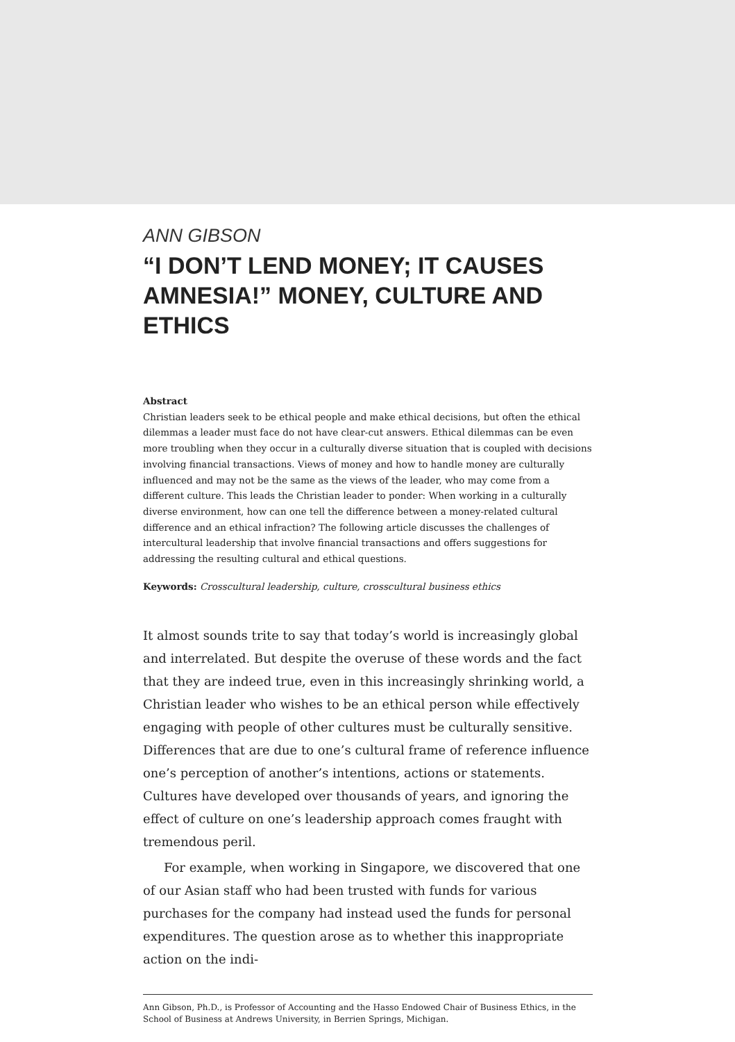ANN GIBSON
“I DON’T LEND MONEY; IT CAUSES AMNESIA!” MONEY, CULTURE AND ETHICS
Abstract
Christian leaders seek to be ethical people and make ethical decisions, but often the ethical dilemmas a leader must face do not have clear-cut answers. Ethical dilemmas can be even more troubling when they occur in a culturally diverse situation that is coupled with decisions involving financial transactions. Views of money and how to handle money are culturally influenced and may not be the same as the views of the leader, who may come from a different culture. This leads the Christian leader to ponder: When working in a culturally diverse environment, how can one tell the difference between a money-related cultural difference and an ethical infraction? The following article discusses the challenges of intercultural leadership that involve financial transactions and offers suggestions for addressing the resulting cultural and ethical questions.
Keywords: Crosscultural leadership, culture, crosscultural business ethics
It almost sounds trite to say that today’s world is increasingly global and interrelated. But despite the overuse of these words and the fact that they are indeed true, even in this increasingly shrinking world, a Christian leader who wishes to be an ethical person while effectively engaging with people of other cultures must be culturally sensitive. Differences that are due to one’s cultural frame of reference influence one’s perception of another’s intentions, actions or statements. Cultures have developed over thousands of years, and ignoring the effect of culture on one’s leadership approach comes fraught with tremendous peril.
For example, when working in Singapore, we discovered that one of our Asian staff who had been trusted with funds for various purchases for the company had instead used the funds for personal expenditures. The question arose as to whether this inappropriate action on the indi-
Ann Gibson, Ph.D., is Professor of Accounting and the Hasso Endowed Chair of Business Ethics, in the School of Business at Andrews University, in Berrien Springs, Michigan.